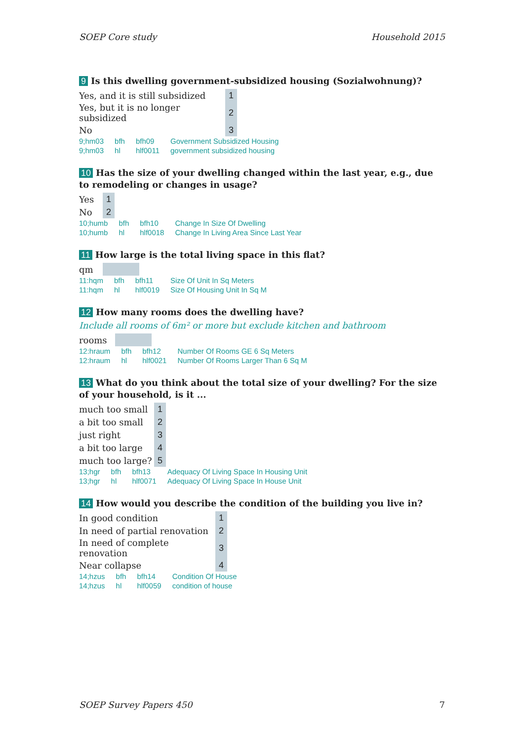SOEP Core study Household 2015
9 Is this dwelling government-subsidized housing (Sozialwohnung)?
| Yes, and it is still subsidized | 1 |
| Yes, but it is no longer subsidized | 2 |
| No | 3 |
| 9;hm03 | bfh | bfh09 | Government Subsidized Housing |
| 9;hm03 | hl | hlf0011 | government subsidized housing |
10 Has the size of your dwelling changed within the last year, e.g., due to remodeling or changes in usage?
| Yes | 1 |
| No | 2 |
| 10;humb | bfh | bfh10 | Change In Size Of Dwelling |
| 10;humb | hl | hlf0018 | Change In Living Area Since Last Year |
11 How large is the total living space in this flat?
| qm | |
| 11:hqm | bfh | bfh11 | Size Of Unit In Sq Meters |
| 11:hqm | hl | hlf0019 | Size Of Housing Unit In Sq M |
12 How many rooms does the dwelling have?
Include all rooms of 6m² or more but exclude kitchen and bathroom
| rooms | |
| 12:hraum | bfh | bfh12 | Number Of Rooms GE 6 Sq Meters |
| 12:hraum | hl | hlf0021 | Number Of Rooms Larger Than 6 Sq M |
13 What do you think about the total size of your dwelling? For the size of your household, is it ...
| much too small | 1 |
| a bit too small | 2 |
| just right | 3 |
| a bit too large | 4 |
| much too large? | 5 |
| 13;hgr | bfh | bfh13 | Adequacy Of Living Space In Housing Unit |
| 13;hgr | hl | hlf0071 | Adequacy Of Living Space In House Unit |
14 How would you describe the condition of the building you live in?
| In good condition | 1 |
| In need of partial renovation | 2 |
| In need of complete renovation | 3 |
| Near collapse | 4 |
| 14;hzus | bfh | bfh14 | Condition Of House |
| 14;hzus | hl | hlf0059 | condition of house |
SOEP Survey Papers 450 7